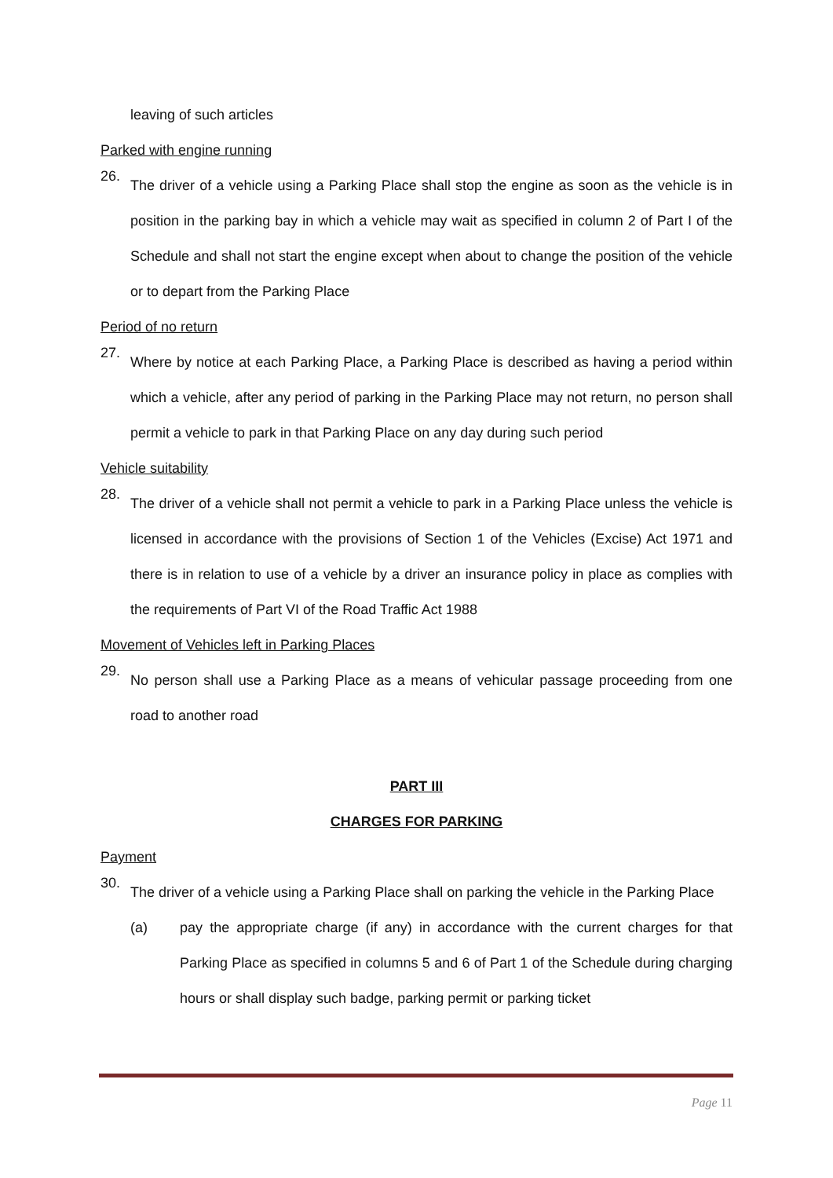leaving of such articles
Parked with engine running
26.
The driver of a vehicle using a Parking Place shall stop the engine as soon as the vehicle is in position in the parking bay in which a vehicle may wait as specified in column 2 of Part I of the Schedule and shall not start the engine except when about to change the position of the vehicle or to depart from the Parking Place
Period of no return
27.
Where by notice at each Parking Place, a Parking Place is described as having a period within which a vehicle, after any period of parking in the Parking Place may not return, no person shall permit a vehicle to park in that Parking Place on any day during such period
Vehicle suitability
28.
The driver of a vehicle shall not permit a vehicle to park in a Parking Place unless the vehicle is licensed in accordance with the provisions of Section 1 of the Vehicles (Excise) Act 1971 and there is in relation to use of a vehicle by a driver an insurance policy in place as complies with the requirements of Part VI of the Road Traffic Act 1988
Movement of Vehicles left in Parking Places
29.
No person shall use a Parking Place as a means of vehicular passage proceeding from one road to another road
PART III
CHARGES FOR PARKING
Payment
30.
The driver of a vehicle using a Parking Place shall on parking the vehicle in the Parking Place
(a) pay the appropriate charge (if any) in accordance with the current charges for that Parking Place as specified in columns 5 and 6 of Part 1 of the Schedule during charging hours or shall display such badge, parking permit or parking ticket
Page 11